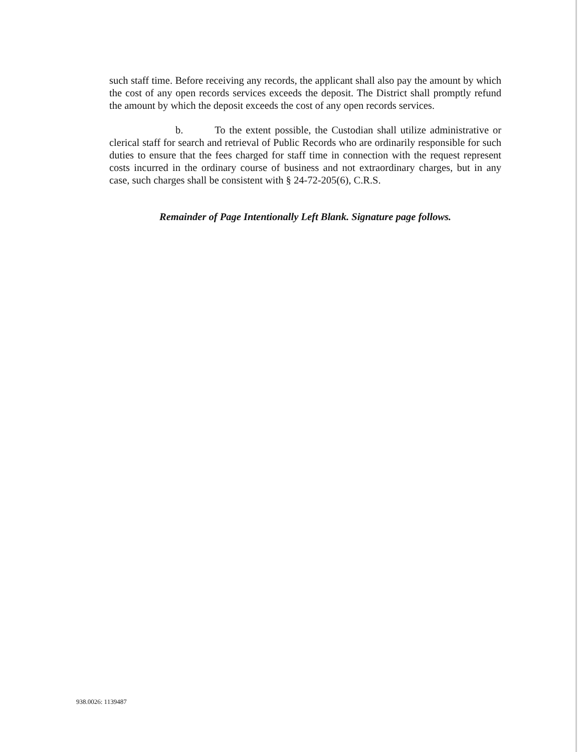such staff time. Before receiving any records, the applicant shall also pay the amount by which the cost of any open records services exceeds the deposit. The District shall promptly refund the amount by which the deposit exceeds the cost of any open records services.
b. To the extent possible, the Custodian shall utilize administrative or clerical staff for search and retrieval of Public Records who are ordinarily responsible for such duties to ensure that the fees charged for staff time in connection with the request represent costs incurred in the ordinary course of business and not extraordinary charges, but in any case, such charges shall be consistent with § 24-72-205(6), C.R.S.
Remainder of Page Intentionally Left Blank. Signature page follows.
938.0026: 1139487